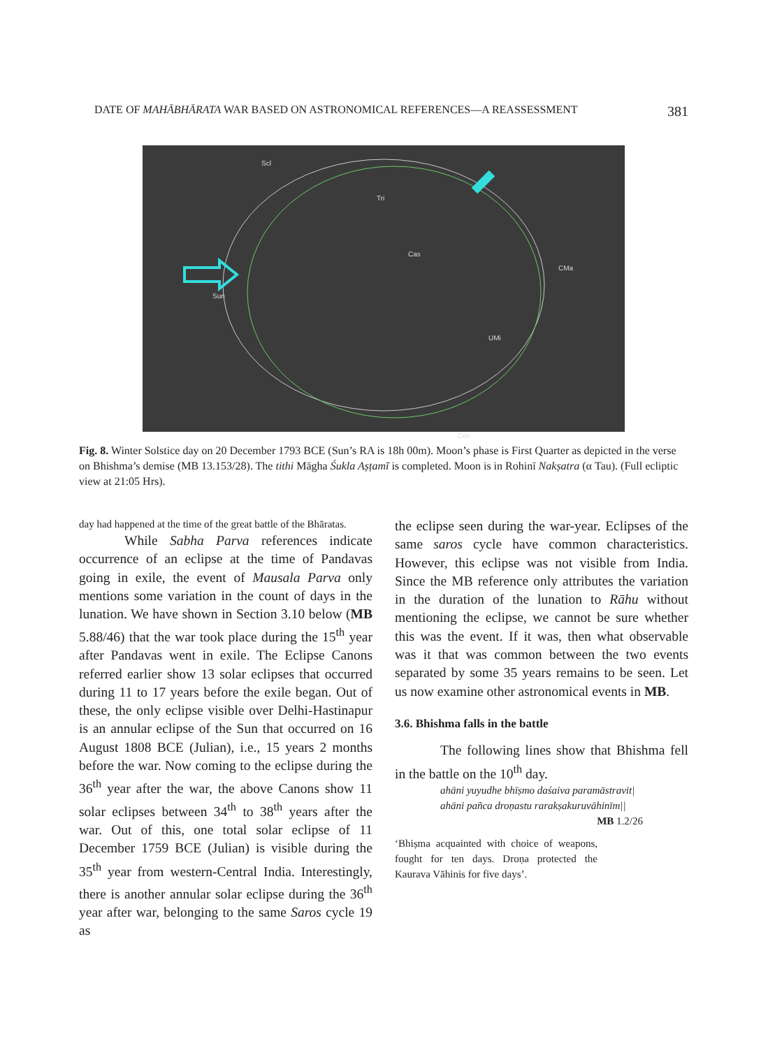DATE OF MAHĀBHĀRATA WAR BASED ON ASTRONOMICAL REFERENCES—A REASSESSMENT 381
Scl
Tri
Cas
UMi
Sun
CMa
Cen
Fig. 8. Winter Solstice day on 20 December 1793 BCE (Sun’s RA is 18h 00m). Moon’s phase is First Quarter as depicted in the verse on Bhishma’s demise (MB 13.153/28). The tithi Māgha Śukla Aṣṭamī is completed. Moon is in Rohinī Nakṣatra (α Tau). (Full ecliptic view at 21:05 Hrs).
day had happened at the time of the great battle of the Bhāratas.
While Sabha Parva references indicate occurrence of an eclipse at the time of Pandavas going in exile, the event of Mausala Parva only mentions some variation in the count of days in the lunation. We have shown in Section 3.10 below (MB 5.88/46) that the war took place during the 15<sup>th</sup> year after Pandavas went in exile. The Eclipse Canons referred earlier show 13 solar eclipses that occurred during 11 to 17 years before the exile began. Out of these, the only eclipse visible over Delhi-Hastinapur is an annular eclipse of the Sun that occurred on 16 August 1808 BCE (Julian), i.e., 15 years 2 months before the war. Now coming to the eclipse during the 36<sup>th</sup> year after the war, the above Canons show 11 solar eclipses between 34<sup>th</sup> to 38<sup>th</sup> years after the war. Out of this, one total solar eclipse of 11 December 1759 BCE (Julian) is visible during the 35<sup>th</sup> year from western-Central India. Interestingly, there is another annular solar eclipse during the 36<sup>th</sup> year after war, belonging to the same Saros cycle 19 as
the eclipse seen during the war-year. Eclipses of the same saros cycle have common characteristics. However, this eclipse was not visible from India. Since the MB reference only attributes the variation in the duration of the lunation to Rāhu without mentioning the eclipse, we cannot be sure whether this was the event. If it was, then what observable was it that was common between the two events separated by some 35 years remains to be seen. Let us now examine other astronomical events in MB.
3.6. Bhishma falls in the battle
The following lines show that Bhishma fell in the battle on the 10<sup>th</sup> day.
ahāni yuyudhe bhīṣmo daśaiva paramāstravit|
ahāni pañca droṇastu rarakṣakuruvāhinīm||
MB 1.2/26
‘Bhiṣma acquainted with choice of weapons, fought for ten days. Droṇa protected the Kaurava Vāhinis for five days’.